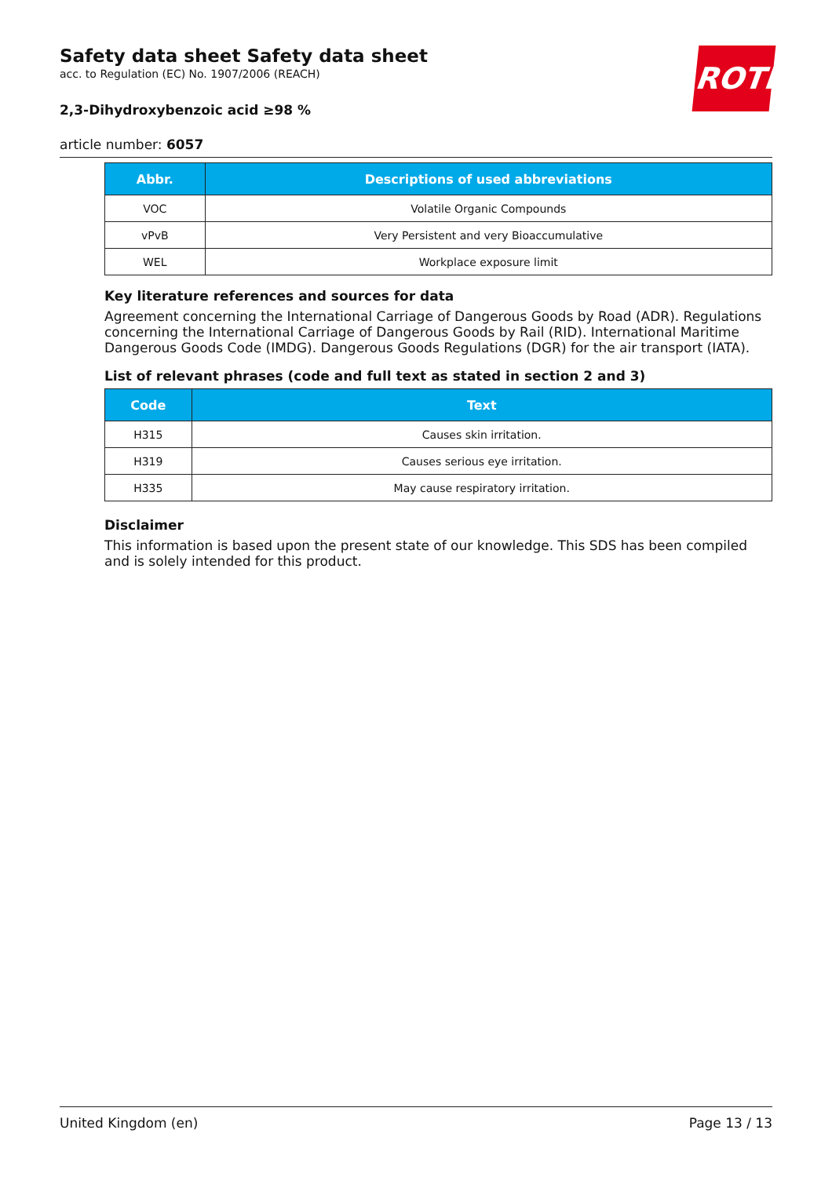ROTH
Safety data sheet Safety data sheet
acc. to Regulation (EC) No. 1907/2006 (REACH)
2,3-Dihydroxybenzoic acid ≥98 %
article number: 6057
| Abbr. | Descriptions of used abbreviations |
| --- | --- |
| VOC | Volatile Organic Compounds |
| vPvB | Very Persistent and very Bioaccumulative |
| WEL | Workplace exposure limit |
Key literature references and sources for data
Agreement concerning the International Carriage of Dangerous Goods by Road (ADR). Regulations concerning the International Carriage of Dangerous Goods by Rail (RID). International Maritime Dangerous Goods Code (IMDG). Dangerous Goods Regulations (DGR) for the air transport (IATA).
List of relevant phrases (code and full text as stated in section 2 and 3)
| Code | Text |
| --- | --- |
| H315 | Causes skin irritation. |
| H319 | Causes serious eye irritation. |
| H335 | May cause respiratory irritation. |
Disclaimer
This information is based upon the present state of our knowledge. This SDS has been compiled and is solely intended for this product.
United Kingdom (en) Page 13 / 13